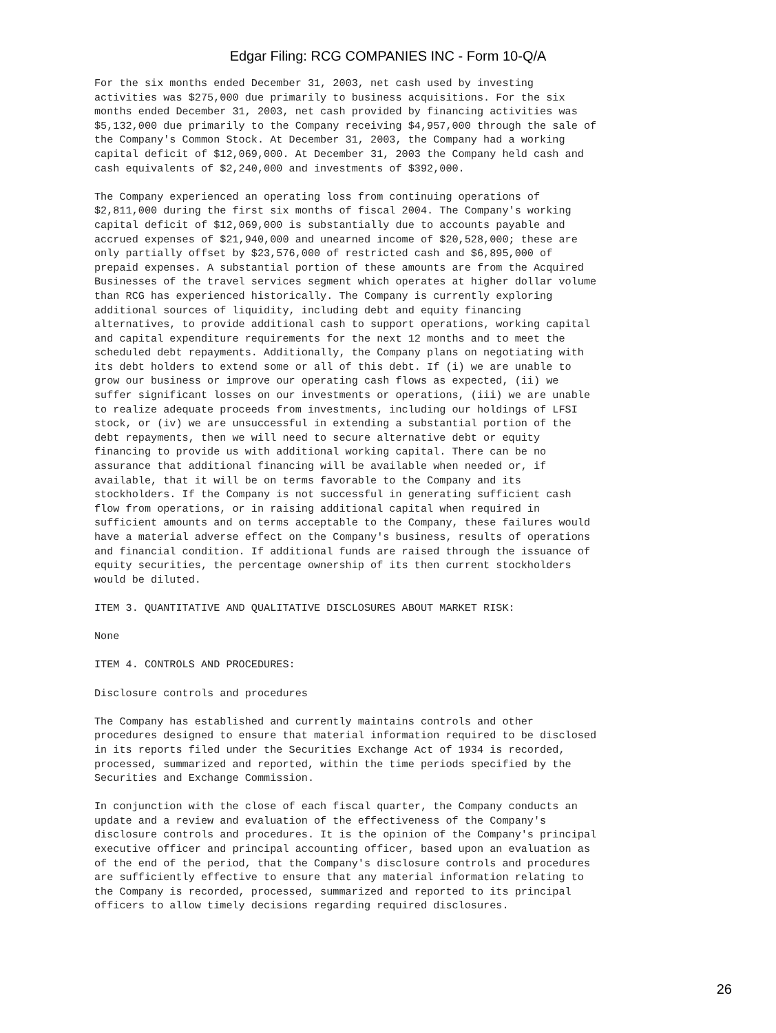Edgar Filing: RCG COMPANIES INC - Form 10-Q/A
For the six months ended December 31, 2003, net cash used by investing
activities was $275,000 due primarily to business acquisitions. For the six
months ended December 31, 2003, net cash provided by financing activities was
$5,132,000 due primarily to the Company receiving $4,957,000 through the sale of
the Company's Common Stock. At December 31, 2003, the Company had a working
capital deficit of $12,069,000. At December 31, 2003 the Company held cash and
cash equivalents of $2,240,000 and investments of $392,000.
The Company experienced an operating loss from continuing operations of
$2,811,000 during the first six months of fiscal 2004. The Company's working
capital deficit of $12,069,000 is substantially due to accounts payable and
accrued expenses of $21,940,000 and unearned income of $20,528,000; these are
only partially offset by $23,576,000 of restricted cash and $6,895,000 of
prepaid expenses. A substantial portion of these amounts are from the Acquired
Businesses of the travel services segment which operates at higher dollar volume
than RCG has experienced historically. The Company is currently exploring
additional sources of liquidity, including debt and equity financing
alternatives, to provide additional cash to support operations, working capital
and capital expenditure requirements for the next 12 months and to meet the
scheduled debt repayments. Additionally, the Company plans on negotiating with
its debt holders to extend some or all of this debt. If (i) we are unable to
grow our business or improve our operating cash flows as expected, (ii) we
suffer significant losses on our investments or operations, (iii) we are unable
to realize adequate proceeds from investments, including our holdings of LFSI
stock, or (iv) we are unsuccessful in extending a substantial portion of the
debt repayments, then we will need to secure alternative debt or equity
financing to provide us with additional working capital. There can be no
assurance that additional financing will be available when needed or, if
available, that it will be on terms favorable to the Company and its
stockholders. If the Company is not successful in generating sufficient cash
flow from operations, or in raising additional capital when required in
sufficient amounts and on terms acceptable to the Company, these failures would
have a material adverse effect on the Company's business, results of operations
and financial condition. If additional funds are raised through the issuance of
equity securities, the percentage ownership of its then current stockholders
would be diluted.
ITEM 3. QUANTITATIVE AND QUALITATIVE DISCLOSURES ABOUT MARKET RISK:
None
ITEM 4. CONTROLS AND PROCEDURES:
Disclosure controls and procedures
The Company has established and currently maintains controls and other
procedures designed to ensure that material information required to be disclosed
in its reports filed under the Securities Exchange Act of 1934 is recorded,
processed, summarized and reported, within the time periods specified by the
Securities and Exchange Commission.
In conjunction with the close of each fiscal quarter, the Company conducts an
update and a review and evaluation of the effectiveness of the Company's
disclosure controls and procedures. It is the opinion of the Company's principal
executive officer and principal accounting officer, based upon an evaluation as
of the end of the period, that the Company's disclosure controls and procedures
are sufficiently effective to ensure that any material information relating to
the Company is recorded, processed, summarized and reported to its principal
officers to allow timely decisions regarding required disclosures.
26